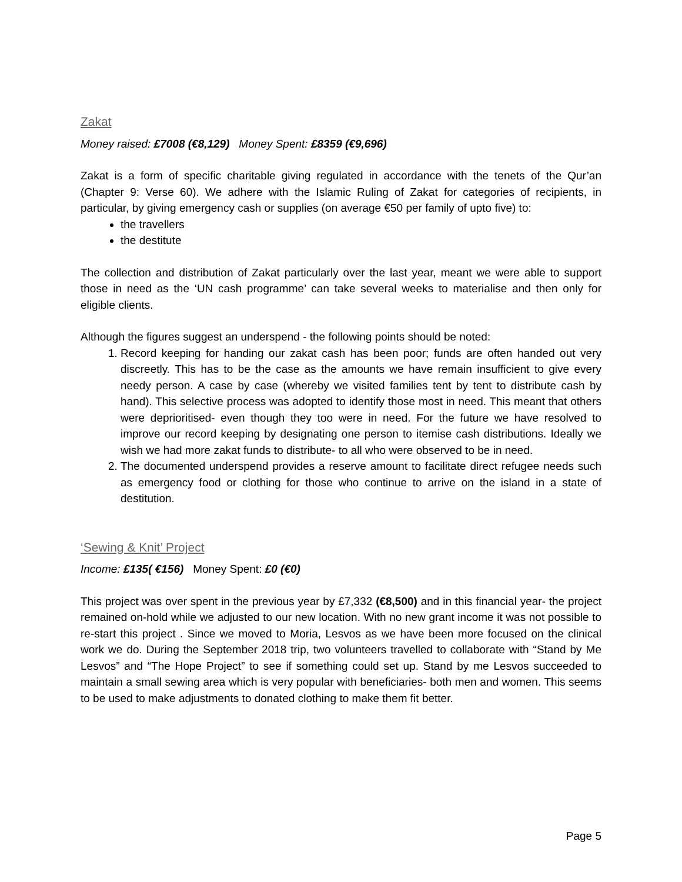Zakat
Money raised: £7008 (€8,129) Money Spent: £8359 (€9,696)
Zakat is a form of specific charitable giving regulated in accordance with the tenets of the Qur’an (Chapter 9: Verse 60). We adhere with the Islamic Ruling of Zakat for categories of recipients, in particular, by giving emergency cash or supplies (on average €50 per family of upto five) to:
the travellers
the destitute
The collection and distribution of Zakat particularly over the last year, meant we were able to support those in need as the ‘UN cash programme’ can take several weeks to materialise and then only for eligible clients.
Although the figures suggest an underspend - the following points should be noted:
1. Record keeping for handing our zakat cash has been poor; funds are often handed out very discreetly. This has to be the case as the amounts we have remain insufficient to give every needy person. A case by case (whereby we visited families tent by tent to distribute cash by hand). This selective process was adopted to identify those most in need. This meant that others were deprioritised- even though they too were in need. For the future we have resolved to improve our record keeping by designating one person to itemise cash distributions. Ideally we wish we had more zakat funds to distribute- to all who were observed to be in need.
2. The documented underspend provides a reserve amount to facilitate direct refugee needs such as emergency food or clothing for those who continue to arrive on the island in a state of destitution.
‘Sewing & Knit’ Project
Income: £135( €156) Money Spent: £0 (€0)
This project was over spent in the previous year by £7,332 (€8,500) and in this financial year- the project remained on-hold while we adjusted to our new location. With no new grant income it was not possible to re-start this project . Since we moved to Moria, Lesvos as we have been more focused on the clinical work we do. During the September 2018 trip, two volunteers travelled to collaborate with “Stand by Me Lesvos” and “The Hope Project” to see if something could set up. Stand by me Lesvos succeeded to maintain a small sewing area which is very popular with beneficiaries- both men and women. This seems to be used to make adjustments to donated clothing to make them fit better.
Page 5